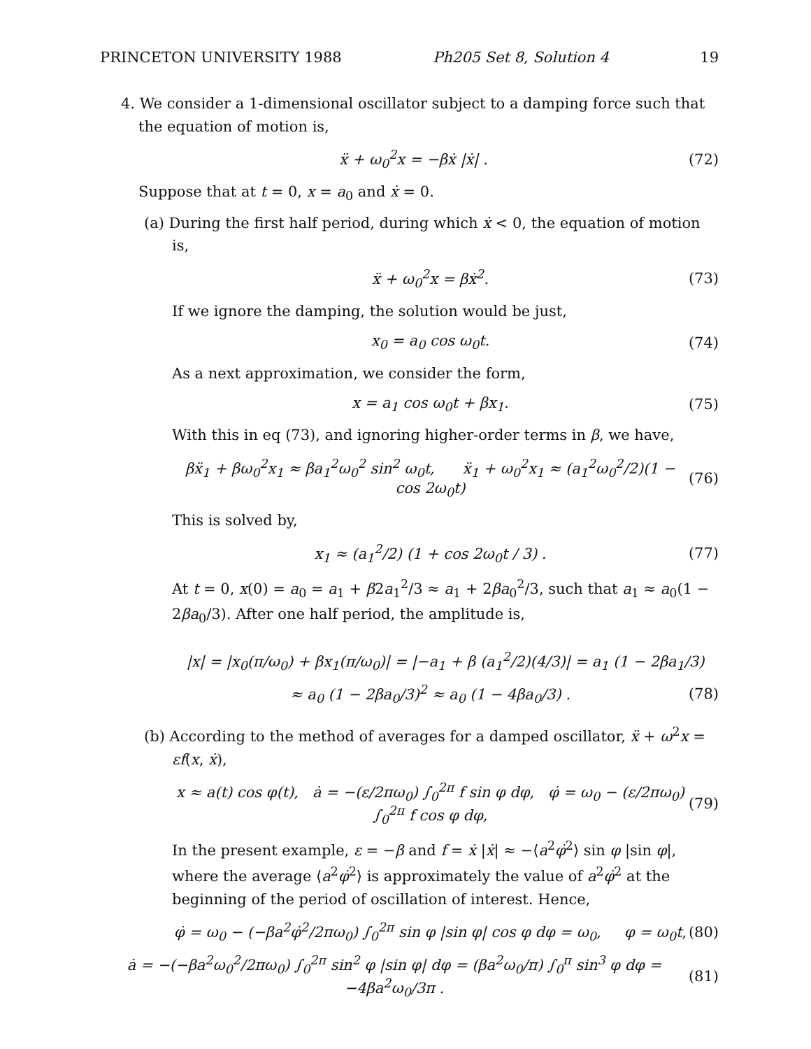PRINCETON UNIVERSITY 1988 Ph205 Set 8, Solution 4 19
4. We consider a 1-dimensional oscillator subject to a damping force such that the equation of motion is,
ẍ + ω<sub>0</sub><sup>2</sup>x = −βẋ |ẋ| . (72)
Suppose that at t = 0, x = a<sub>0</sub> and ẋ = 0.
(a) During the first half period, during which ẋ < 0, the equation of motion is,
ẍ + ω<sub>0</sub><sup>2</sup>x = βẋ<sup>2</sup>. (73)
If we ignore the damping, the solution would be just,
x<sub>0</sub> = a<sub>0</sub> cos ω<sub>0</sub>t. (74)
As a next approximation, we consider the form,
x = a<sub>1</sub> cos ω<sub>0</sub>t + βx<sub>1</sub>. (75)
With this in eq (73), and ignoring higher-order terms in β, we have,
βẍ<sub>1</sub> + βω<sub>0</sub><sup>2</sup>x<sub>1</sub> ≈ βa<sub>1</sub><sup>2</sup>ω<sub>0</sub><sup>2</sup> sin<sup>2</sup> ω<sub>0</sub>t, ẍ<sub>1</sub> + ω<sub>0</sub><sup>2</sup>x<sub>1</sub> ≈ (a<sub>1</sub><sup>2</sup>ω<sub>0</sub><sup>2</sup>/2)(1 − cos 2ω<sub>0</sub>t) (76)
This is solved by,
x<sub>1</sub> ≈ (a<sub>1</sub><sup>2</sup>/2) (1 + cos 2ω<sub>0</sub>t / 3) . (77)
At t = 0, x(0) = a<sub>0</sub> = a<sub>1</sub> + β2a<sub>1</sub><sup>2</sup>/3 ≈ a<sub>1</sub> + 2βa<sub>0</sub><sup>2</sup>/3, such that a<sub>1</sub> ≈ a<sub>0</sub>(1 − 2βa<sub>0</sub>/3). After one half period, the amplitude is,
|x| = |x<sub>0</sub>(π/ω<sub>0</sub>) + βx<sub>1</sub>(π/ω<sub>0</sub>)| = |−a<sub>1</sub> + β (a<sub>1</sub><sup>2</sup>/2)(4/3)| = a<sub>1</sub> (1 − 2βa<sub>1</sub>/3)
≈ a<sub>0</sub> (1 − 2βa<sub>0</sub>/3)<sup>2</sup> ≈ a<sub>0</sub> (1 − 4βa<sub>0</sub>/3) . (78)
(b) According to the method of averages for a damped oscillator, ẍ + ω<sup>2</sup>x = εf(x, ẋ),
x ≈ a(t) cos φ(t), ȧ = −(ε/2πω<sub>0</sub>) ∫<sub>0</sub><sup>2π</sup> f sin φ dφ, φ̇ = ω<sub>0</sub> − (ε/2πω<sub>0</sub>) ∫<sub>0</sub><sup>2π</sup> f cos φ dφ, (79)
In the present example, ε = −β and f = ẋ |ẋ| ≈ −⟨a<sup>2</sup>φ̇<sup>2</sup>⟩ sin φ |sin φ|, where the average ⟨a<sup>2</sup>φ̇<sup>2</sup>⟩ is approximately the value of a<sup>2</sup>φ̇<sup>2</sup> at the beginning of the period of oscillation of interest. Hence,
φ̇ = ω<sub>0</sub> − (−βa<sup>2</sup>φ̇<sup>2</sup>/2πω<sub>0</sub>) ∫<sub>0</sub><sup>2π</sup> sin φ |sin φ| cos φ dφ = ω<sub>0</sub>, φ = ω<sub>0</sub>t, (80)
ȧ = −(−βa<sup>2</sup>ω<sub>0</sub><sup>2</sup>/2πω<sub>0</sub>) ∫<sub>0</sub><sup>2π</sup> sin<sup>2</sup> φ |sin φ| dφ = (βa<sup>2</sup>ω<sub>0</sub>/π) ∫<sub>0</sub><sup>π</sup> sin<sup>3</sup> φ dφ = −4βa<sup>2</sup>ω<sub>0</sub>/3π . (81)